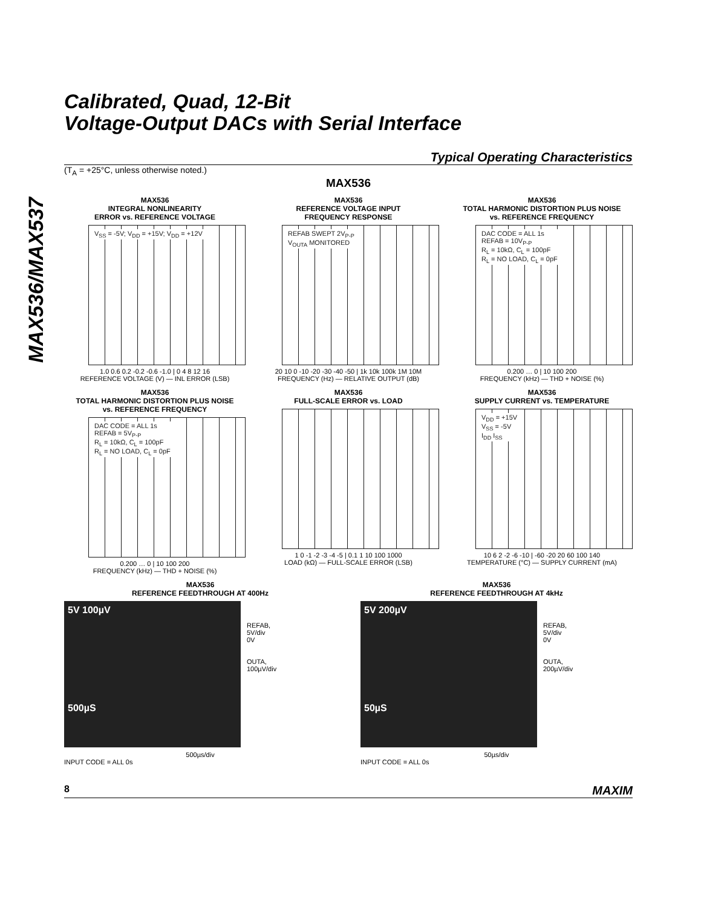MAX536/MAX537
Calibrated, Quad, 12-Bit
Voltage-Output DACs with Serial Interface
Typical Operating Characteristics
(T<sub>A</sub> = +25°C, unless otherwise noted.)
MAX536
MAX536
INTEGRAL NONLINEARITY
ERROR vs. REFERENCE VOLTAGE
V<sub>SS</sub> = -5V; V<sub>DD</sub> = +15V; V<sub>DD</sub> = +12V
1.0 0.6 0.2 -0.2 -0.6 -1.0 | 0 4 8 12 16
REFERENCE VOLTAGE (V) — INL ERROR (LSB)
MAX536
REFERENCE VOLTAGE INPUT
FREQUENCY RESPONSE
REFAB SWEPT 2V<sub>P-P</sub>
V<sub>OUTA</sub> MONITORED
20 10 0 -10 -20 -30 -40 -50 | 1k 10k 100k 1M 10M
FREQUENCY (Hz) — RELATIVE OUTPUT (dB)
MAX536
TOTAL HARMONIC DISTORTION PLUS NOISE
vs. REFERENCE FREQUENCY
DAC CODE = ALL 1s
REFAB = 10V<sub>P-P</sub>
R<sub>L</sub> = 10kΩ, C<sub>L</sub> = 100pF
R<sub>L</sub> = NO LOAD, C<sub>L</sub> = 0pF
0.200 … 0 | 10 100 200
FREQUENCY (kHz) — THD + NOISE (%)
MAX536
TOTAL HARMONIC DISTORTION PLUS NOISE
vs. REFERENCE FREQUENCY
DAC CODE = ALL 1s
REFAB = 5V<sub>P-P</sub>
R<sub>L</sub> = 10kΩ, C<sub>L</sub> = 100pF
R<sub>L</sub> = NO LOAD, C<sub>L</sub> = 0pF
0.200 … 0 | 10 100 200
FREQUENCY (kHz) — THD + NOISE (%)
MAX536
FULL-SCALE ERROR vs. LOAD
1 0 -1 -2 -3 -4 -5 | 0.1 1 10 100 1000
LOAD (kΩ) — FULL-SCALE ERROR (LSB)
MAX536
SUPPLY CURRENT vs. TEMPERATURE
V<sub>DD</sub> = +15V
V<sub>SS</sub> = -5V
I<sub>DD</sub> I<sub>SS</sub>
10 6 2 -2 -6 -10 | -60 -20 20 60 100 140
TEMPERATURE (°C) — SUPPLY CURRENT (mA)
MAX536
REFERENCE FEEDTHROUGH AT 400Hz
5V 100µV
500µS
REFAB,
5V/div
0V
OUTA,
100µV/div
500µs/div
INPUT CODE = ALL 0s
MAX536
REFERENCE FEEDTHROUGH AT 4kHz
5V 200µV
50µS
REFAB,
5V/div
0V
OUTA,
200µV/div
50µs/div
INPUT CODE = ALL 0s
8 MAXIM